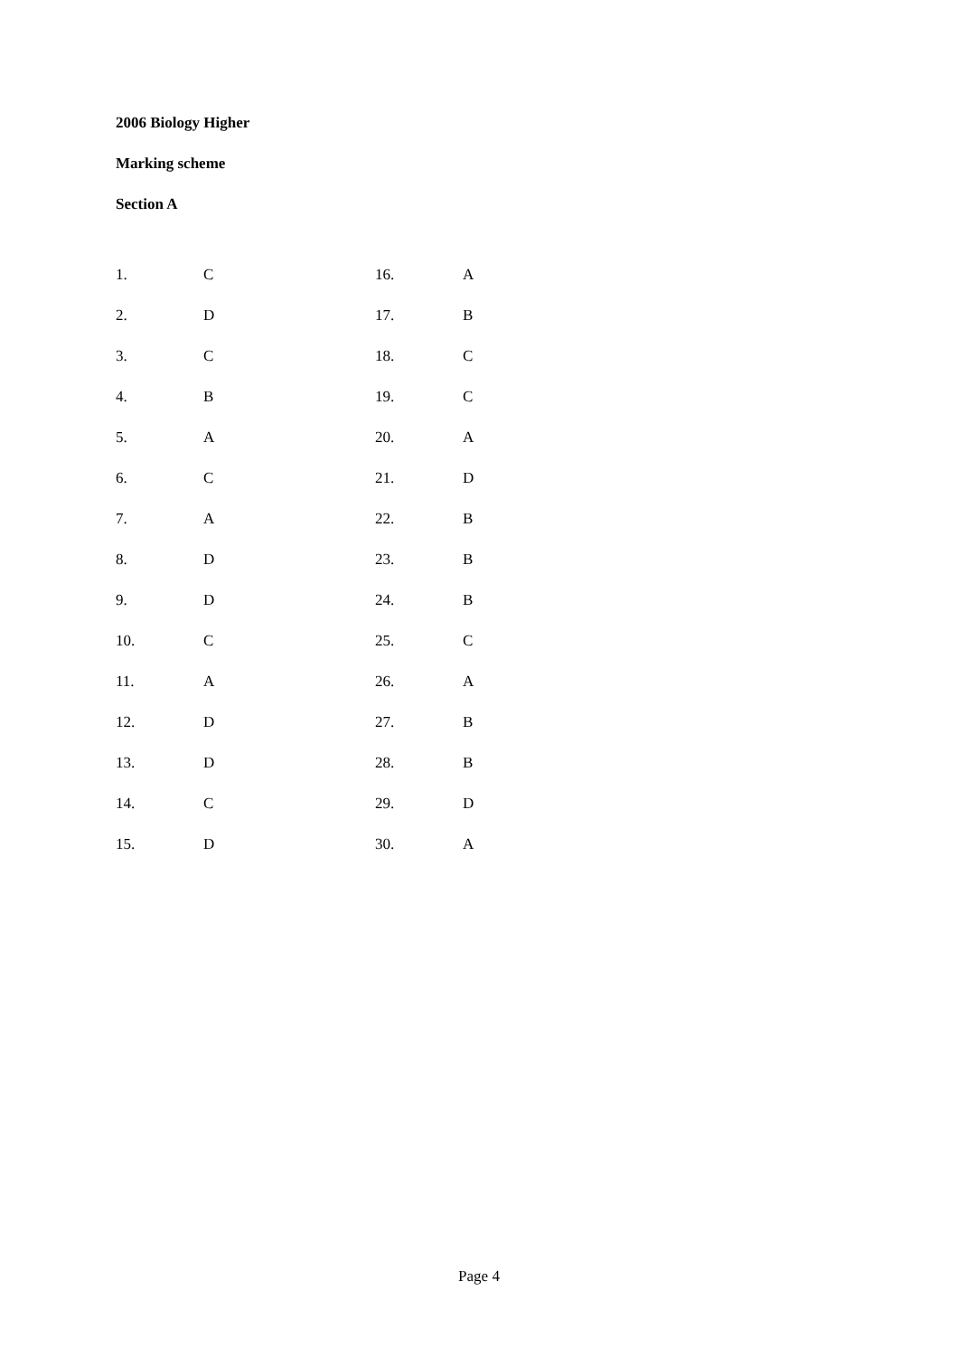2006 Biology Higher
Marking scheme
Section A
| 1. | C | 16. | A |
| 2. | D | 17. | B |
| 3. | C | 18. | C |
| 4. | B | 19. | C |
| 5. | A | 20. | A |
| 6. | C | 21. | D |
| 7. | A | 22. | B |
| 8. | D | 23. | B |
| 9. | D | 24. | B |
| 10. | C | 25. | C |
| 11. | A | 26. | A |
| 12. | D | 27. | B |
| 13. | D | 28. | B |
| 14. | C | 29. | D |
| 15. | D | 30. | A |
Page 4